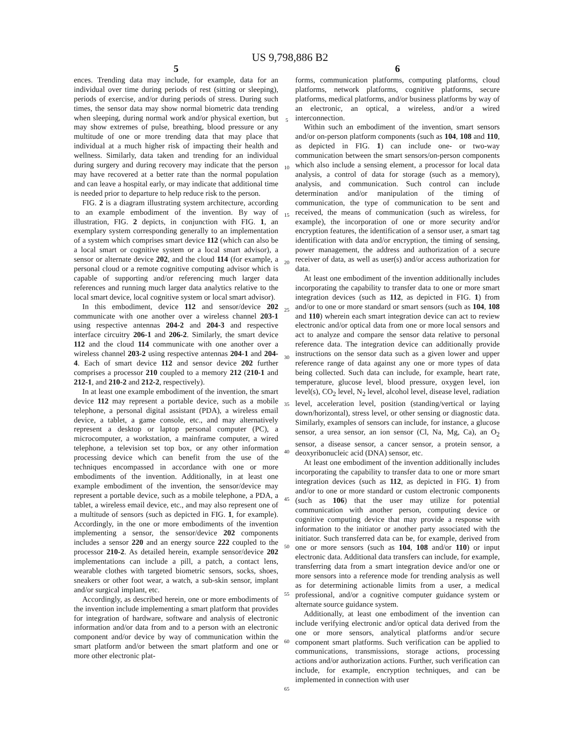US 9,798,886 B2
5
ences. Trending data may include, for example, data for an individual over time during periods of rest (sitting or sleeping), periods of exercise, and/or during periods of stress. During such times, the sensor data may show normal biometric data trending when sleeping, during normal work and/or physical exertion, but may show extremes of pulse, breathing, blood pressure or any multitude of one or more trending data that may place that individual at a much higher risk of impacting their health and wellness. Similarly, data taken and trending for an individual during surgery and during recovery may indicate that the person may have recovered at a better rate than the normal population and can leave a hospital early, or may indicate that additional time is needed prior to departure to help reduce risk to the person.
FIG. 2 is a diagram illustrating system architecture, according to an example embodiment of the invention. By way of illustration, FIG. 2 depicts, in conjunction with FIG. 1, an exemplary system corresponding generally to an implementation of a system which comprises smart device 112 (which can also be a local smart or cognitive system or a local smart advisor), a sensor or alternate device 202, and the cloud 114 (for example, a personal cloud or a remote cognitive computing advisor which is capable of supporting and/or referencing much larger data references and running much larger data analytics relative to the local smart device, local cognitive system or local smart advisor).
In this embodiment, device 112 and sensor/device 202 communicate with one another over a wireless channel 203-1 using respective antennas 204-2 and 204-3 and respective interface circuitry 206-1 and 206-2. Similarly, the smart device 112 and the cloud 114 communicate with one another over a wireless channel 203-2 using respective antennas 204-1 and 204-4. Each of smart device 112 and sensor device 202 further comprises a processor 210 coupled to a memory 212 (210-1 and 212-1, and 210-2 and 212-2, respectively).
In at least one example embodiment of the invention, the smart device 112 may represent a portable device, such as a mobile telephone, a personal digital assistant (PDA), a wireless email device, a tablet, a game console, etc., and may alternatively represent a desktop or laptop personal computer (PC), a microcomputer, a workstation, a mainframe computer, a wired telephone, a television set top box, or any other information processing device which can benefit from the use of the techniques encompassed in accordance with one or more embodiments of the invention. Additionally, in at least one example embodiment of the invention, the sensor/device may represent a portable device, such as a mobile telephone, a PDA, a tablet, a wireless email device, etc., and may also represent one of a multitude of sensors (such as depicted in FIG. 1, for example). Accordingly, in the one or more embodiments of the invention implementing a sensor, the sensor/device 202 components includes a sensor 220 and an energy source 222 coupled to the processor 210-2. As detailed herein, example sensor/device 202 implementations can include a pill, a patch, a contact lens, wearable clothes with targeted biometric sensors, socks, shoes, sneakers or other foot wear, a watch, a sub-skin sensor, implant and/or surgical implant, etc.
Accordingly, as described herein, one or more embodiments of the invention include implementing a smart platform that provides for integration of hardware, software and analysis of electronic information and/or data from and to a person with an electronic component and/or device by way of communication within the smart platform and/or between the smart platform and one or more other electronic plat-
5
10
15
20
25
30
35
40
45
50
55
60
65
6
forms, communication platforms, computing platforms, cloud platforms, network platforms, cognitive platforms, secure platforms, medical platforms, and/or business platforms by way of an electronic, an optical, a wireless, and/or a wired interconnection.
Within such an embodiment of the invention, smart sensors and/or on-person platform components (such as 104, 108 and 110, as depicted in FIG. 1) can include one- or two-way communication between the smart sensors/on-person components which also include a sensing element, a processor for local data analysis, a control of data for storage (such as a memory), analysis, and communication. Such control can include determination and/or manipulation of the timing of communication, the type of communication to be sent and received, the means of communication (such as wireless, for example), the incorporation of one or more security and/or encryption features, the identification of a sensor user, a smart tag identification with data and/or encryption, the timing of sensing, power management, the address and authorization of a secure receiver of data, as well as user(s) and/or access authorization for data.
At least one embodiment of the invention additionally includes incorporating the capability to transfer data to one or more smart integration devices (such as 112, as depicted in FIG. 1) from and/or to one or more standard or smart sensors (such as 104, 108 and 110) wherein each smart integration device can act to review electronic and/or optical data from one or more local sensors and act to analyze and compare the sensor data relative to personal reference data. The integration device can additionally provide instructions on the sensor data such as a given lower and upper reference range of data against any one or more types of data being collected. Such data can include, for example, heart rate, temperature, glucose level, blood pressure, oxygen level, ion level(s), CO<sub>2</sub> level, N<sub>2</sub> level, alcohol level, disease level, radiation level, acceleration level, position (standing/vertical or laying down/horizontal), stress level, or other sensing or diagnostic data. Similarly, examples of sensors can include, for instance, a glucose sensor, a urea sensor, an ion sensor (Cl, Na, Mg, Ca), an O<sub>2</sub> sensor, a disease sensor, a cancer sensor, a protein sensor, a deoxyribonucleic acid (DNA) sensor, etc.
At least one embodiment of the invention additionally includes incorporating the capability to transfer data to one or more smart integration devices (such as 112, as depicted in FIG. 1) from and/or to one or more standard or custom electronic components (such as 106) that the user may utilize for potential communication with another person, computing device or cognitive computing device that may provide a response with information to the initiator or another party associated with the initiator. Such transferred data can be, for example, derived from one or more sensors (such as 104, 108 and/or 110) or input electronic data. Additional data transfers can include, for example, transferring data from a smart integration device and/or one or more sensors into a reference mode for trending analysis as well as for determining actionable limits from a user, a medical professional, and/or a cognitive computer guidance system or alternate source guidance system.
Additionally, at least one embodiment of the invention can include verifying electronic and/or optical data derived from the one or more sensors, analytical platforms and/or secure component smart platforms. Such verification can be applied to communications, transmissions, storage actions, processing actions and/or authorization actions. Further, such verification can include, for example, encryption techniques, and can be implemented in connection with user